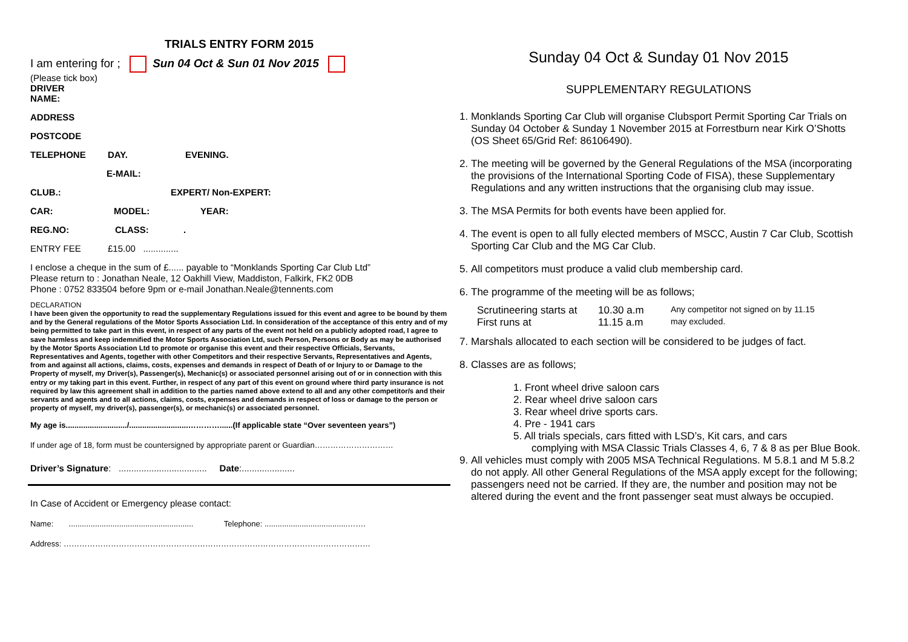TRIALS ENTRY FORM 2015
I am entering for ; Sun 04 Oct & Sun 01 Nov 2015
(Please tick box)
DRIVER
NAME:
ADDRESS
POSTCODE
TELEPHONE DAY. EVENING.
E-MAIL:
CLUB.: EXPERT/ Non-EXPERT:
CAR: MODEL: YEAR:
REG.NO: CLASS:.
ENTRY FEE £15.00 ..............
I enclose a cheque in the sum of £...... payable to “Monklands Sporting Car Club Ltd”
Please return to : Jonathan Neale, 12 Oakhill View, Maddiston, Falkirk, FK2 0DB
Phone : 0752 833504 before 9pm or e-mail Jonathan.Neale@tennents.com
DECLARATION
I have been given the opportunity to read the supplementary Regulations issued for this event and agree to be bound by them and by the General regulations of the Motor Sports Association Ltd. In consideration of the acceptance of this entry and of my being permitted to take part in this event, in respect of any parts of the event not held on a publicly adopted road, I agree to save harmless and keep indemnified the Motor Sports Association Ltd, such Person, Persons or Body as may be authorised by the Motor Sports Association Ltd to promote or organise this event and their respective Officials, Servants, Representatives and Agents, together with other Competitors and their respective Servants, Representatives and Agents, from and against all actions, claims, costs, expenses and demands in respect of Death of or Injury to or Damage to the Property of myself, my Driver(s), Passenger(s), Mechanic(s) or associated personnel arising out of or in connection with this entry or my taking part in this event. Further, in respect of any part of this event on ground where third party insurance is not required by law this agreement shall in addition to the parties named above extend to all and any other competitor/s and their servants and agents and to all actions, claims, costs, expenses and demands in respect of loss or damage to the person or property of myself, my driver(s), passenger(s), or mechanic(s) or associated personnel.
My age is............................/...........................…………......(If applicable state “Over seventeen years”)
If under age of 18, form must be countersigned by appropriate parent or Guardian…………………………
Driver’s Signature: ................................... Date:.....................
In Case of Accident or Emergency please contact:
Name: ......................................................... Telephone: ......................................…….
Address: ………………………………………………………………………………………………………
Sunday 04 Oct & Sunday 01 Nov 2015
SUPPLEMENTARY REGULATIONS
1. Monklands Sporting Car Club will organise Clubsport Permit Sporting Car Trials on Sunday 04 October & Sunday 1 November 2015 at Forrestburn near Kirk O’Shotts (OS Sheet 65/Grid Ref: 86106490).
2. The meeting will be governed by the General Regulations of the MSA (incorporating the provisions of the International Sporting Code of FISA), these Supplementary Regulations and any written instructions that the organising club may issue.
3. The MSA Permits for both events have been applied for.
4. The event is open to all fully elected members of MSCC, Austin 7 Car Club, Scottish Sporting Car Club and the MG Car Club.
5. All competitors must produce a valid club membership card.
6. The programme of the meeting will be as follows;
Scrutineering starts at 10.30 a.m Any competitor not signed on by 11.15 First runs at 11.15 a.m may excluded.
7. Marshals allocated to each section will be considered to be judges of fact.
8. Classes are as follows;
1. Front wheel drive saloon cars
2. Rear wheel drive saloon cars
3. Rear wheel drive sports cars.
4. Pre - 1941 cars
5. All trials specials, cars fitted with LSD’s, Kit cars, and cars
complying with MSA Classic Trials Classes 4, 6, 7 & 8 as per Blue Book.
9. All vehicles must comply with 2005 MSA Technical Regulations. M 5.8.1 and M 5.8.2 do not apply. All other General Regulations of the MSA apply except for the following; passengers need not be carried. If they are, the number and position may not be altered during the event and the front passenger seat must always be occupied.